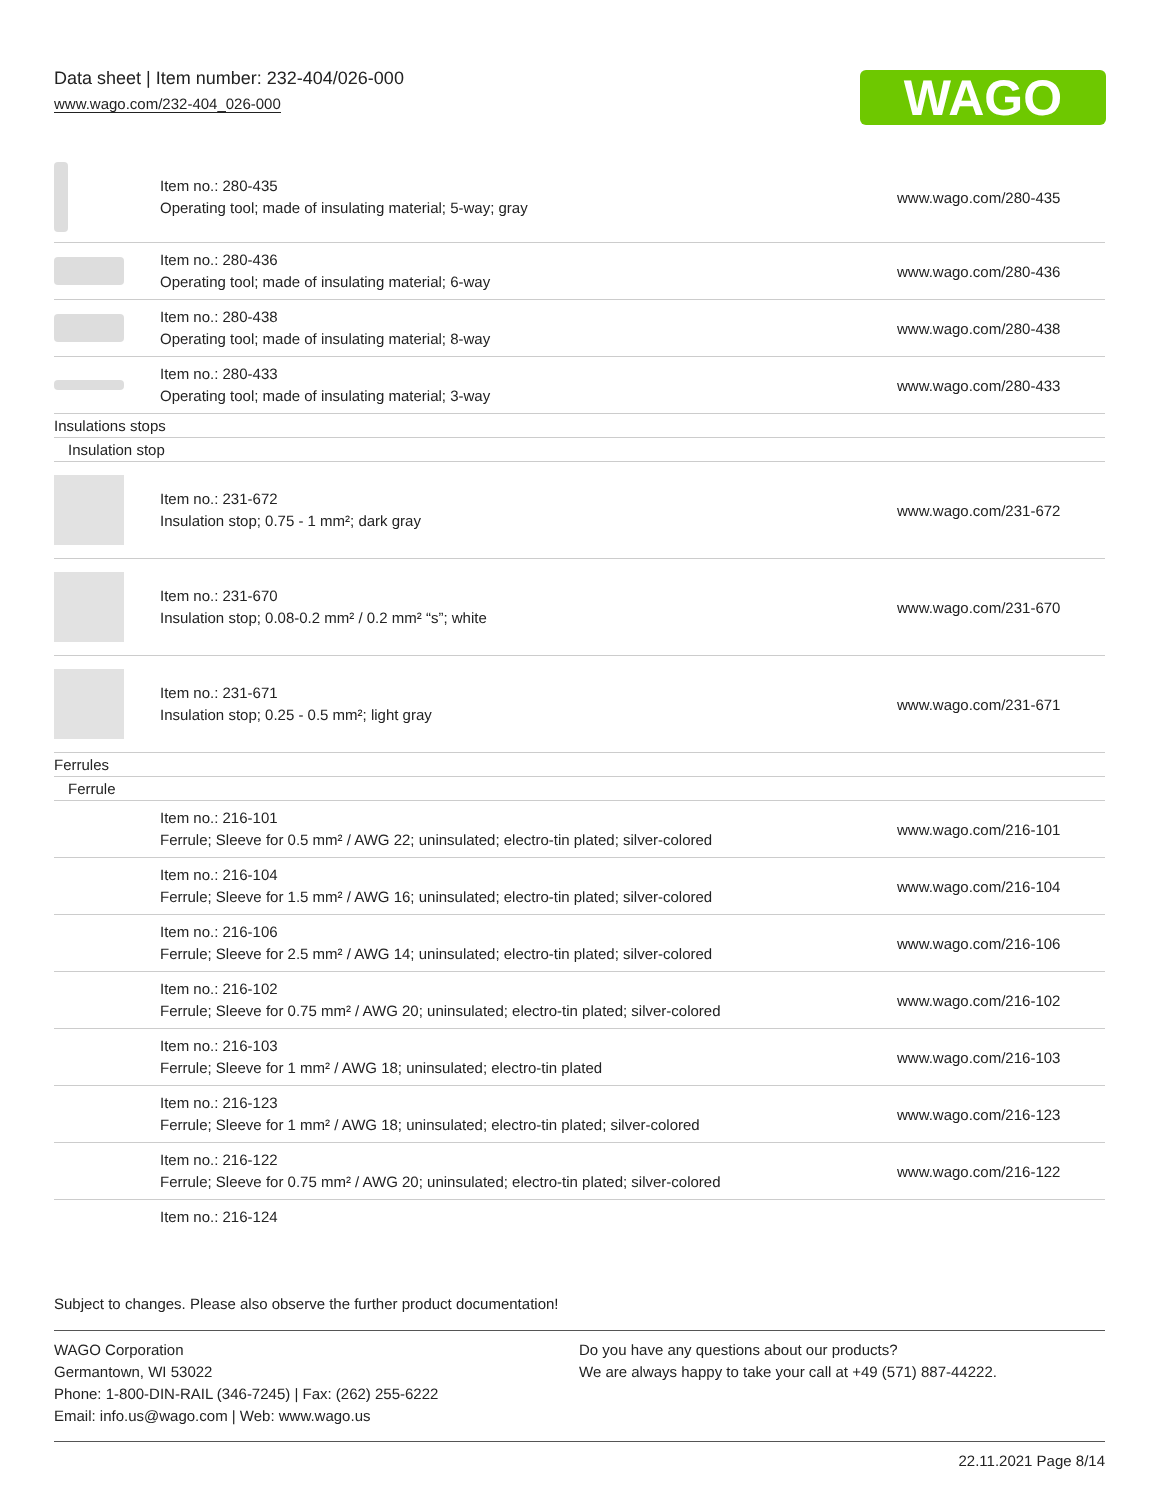Data sheet | Item number: 232-404/026-000
www.wago.com/232-404_026-000
WAGO
| | Item no.: 280-435 Operating tool; made of insulating material; 5-way; gray | www.wago.com/280-435 |
| | Item no.: 280-436 Operating tool; made of insulating material; 6-way | www.wago.com/280-436 |
| | Item no.: 280-438 Operating tool; made of insulating material; 8-way | www.wago.com/280-438 |
| | Item no.: 280-433 Operating tool; made of insulating material; 3-way | www.wago.com/280-433 |
| Insulations stops | | |
| Insulation stop | | |
| | Item no.: 231-672 Insulation stop; 0.75 - 1 mm²; dark gray | www.wago.com/231-672 |
| | Item no.: 231-670 Insulation stop; 0.08-0.2 mm² / 0.2 mm² “s”; white | www.wago.com/231-670 |
| | Item no.: 231-671 Insulation stop; 0.25 - 0.5 mm²; light gray | www.wago.com/231-671 |
| Ferrules | | |
| Ferrule | | |
| | Item no.: 216-101 Ferrule; Sleeve for 0.5 mm² / AWG 22; uninsulated; electro-tin plated; silver-colored | www.wago.com/216-101 |
| | Item no.: 216-104 Ferrule; Sleeve for 1.5 mm² / AWG 16; uninsulated; electro-tin plated; silver-colored | www.wago.com/216-104 |
| | Item no.: 216-106 Ferrule; Sleeve for 2.5 mm² / AWG 14; uninsulated; electro-tin plated; silver-colored | www.wago.com/216-106 |
| | Item no.: 216-102 Ferrule; Sleeve for 0.75 mm² / AWG 20; uninsulated; electro-tin plated; silver-colored | www.wago.com/216-102 |
| | Item no.: 216-103 Ferrule; Sleeve for 1 mm² / AWG 18; uninsulated; electro-tin plated | www.wago.com/216-103 |
| | Item no.: 216-123 Ferrule; Sleeve for 1 mm² / AWG 18; uninsulated; electro-tin plated; silver-colored | www.wago.com/216-123 |
| | Item no.: 216-122 Ferrule; Sleeve for 0.75 mm² / AWG 20; uninsulated; electro-tin plated; silver-colored | www.wago.com/216-122 |
| | Item no.: 216-124 | |
Subject to changes. Please also observe the further product documentation!
WAGO Corporation
Germantown, WI 53022
Phone: 1-800-DIN-RAIL (346-7245) | Fax: (262) 255-6222
Email: info.us@wago.com | Web: www.wago.us
Do you have any questions about our products?
We are always happy to take your call at +49 (571) 887-44222.
22.11.2021 Page 8/14